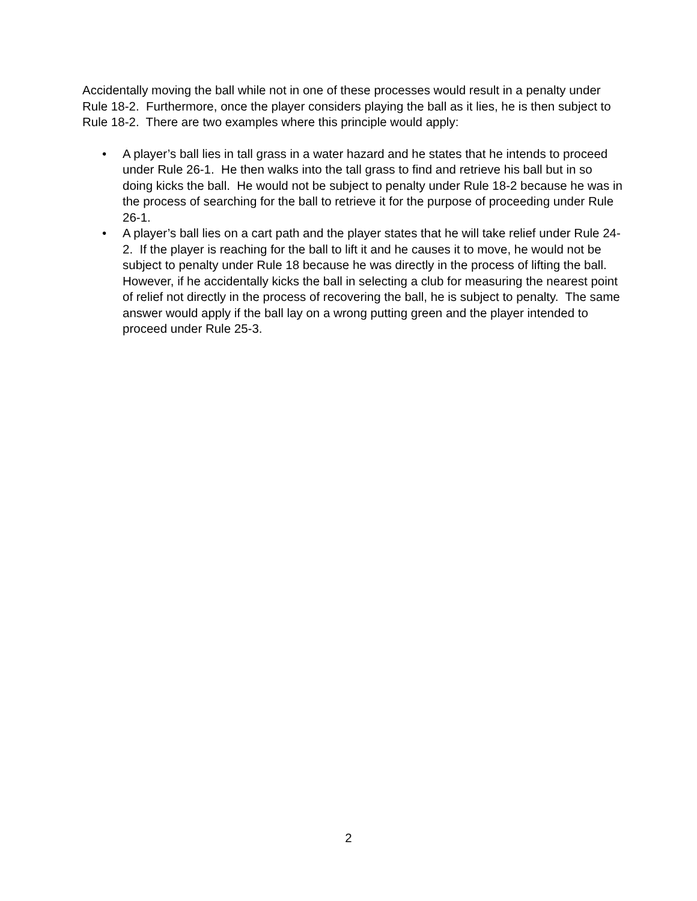Accidentally moving the ball while not in one of these processes would result in a penalty under Rule 18-2. Furthermore, once the player considers playing the ball as it lies, he is then subject to Rule 18-2. There are two examples where this principle would apply:
• A player’s ball lies in tall grass in a water hazard and he states that he intends to proceed under Rule 26-1. He then walks into the tall grass to find and retrieve his ball but in so doing kicks the ball. He would not be subject to penalty under Rule 18-2 because he was in the process of searching for the ball to retrieve it for the purpose of proceeding under Rule 26-1.
• A player’s ball lies on a cart path and the player states that he will take relief under Rule 24-2. If the player is reaching for the ball to lift it and he causes it to move, he would not be subject to penalty under Rule 18 because he was directly in the process of lifting the ball. However, if he accidentally kicks the ball in selecting a club for measuring the nearest point of relief not directly in the process of recovering the ball, he is subject to penalty. The same answer would apply if the ball lay on a wrong putting green and the player intended to proceed under Rule 25-3.
2